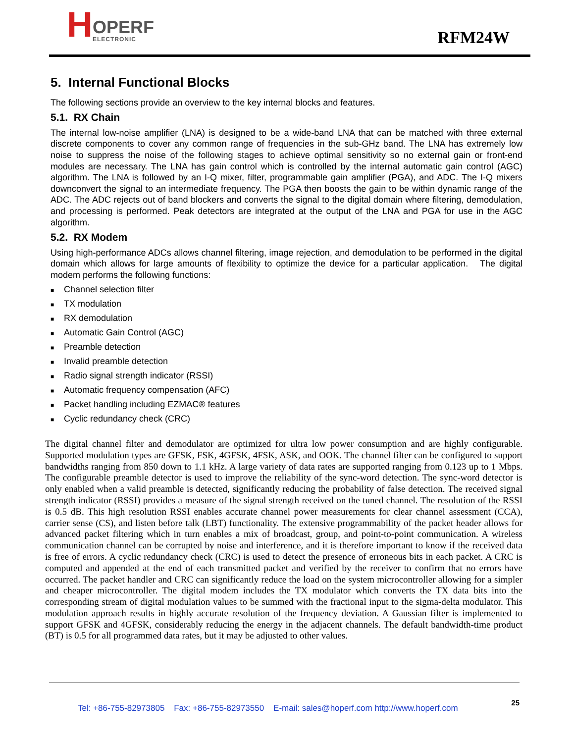H OPERF
ELECTRONIC
RFM24W
5. Internal Functional Blocks
The following sections provide an overview to the key internal blocks and features.
5.1. RX Chain
The internal low-noise amplifier (LNA) is designed to be a wide-band LNA that can be matched with three external discrete components to cover any common range of frequencies in the sub-GHz band. The LNA has extremely low noise to suppress the noise of the following stages to achieve optimal sensitivity so no external gain or front-end modules are necessary. The LNA has gain control which is controlled by the internal automatic gain control (AGC) algorithm. The LNA is followed by an I-Q mixer, filter, programmable gain amplifier (PGA), and ADC. The I-Q mixers downconvert the signal to an intermediate frequency. The PGA then boosts the gain to be within dynamic range of the ADC. The ADC rejects out of band blockers and converts the signal to the digital domain where filtering, demodulation, and processing is performed. Peak detectors are integrated at the output of the LNA and PGA for use in the AGC algorithm.
5.2. RX Modem
Using high-performance ADCs allows channel filtering, image rejection, and demodulation to be performed in the digital domain which allows for large amounts of flexibility to optimize the device for a particular application. The digital modem performs the following functions:
■ Channel selection filter
■ TX modulation
■ RX demodulation
■ Automatic Gain Control (AGC)
■ Preamble detection
■ Invalid preamble detection
■ Radio signal strength indicator (RSSI)
■ Automatic frequency compensation (AFC)
■ Packet handling including EZMAC® features
■ Cyclic redundancy check (CRC)
The digital channel filter and demodulator are optimized for ultra low power consumption and are highly configurable. Supported modulation types are GFSK, FSK, 4GFSK, 4FSK, ASK, and OOK. The channel filter can be configured to support bandwidths ranging from 850 down to 1.1 kHz. A large variety of data rates are supported ranging from 0.123 up to 1 Mbps. The configurable preamble detector is used to improve the reliability of the sync-word detection. The sync-word detector is only enabled when a valid preamble is detected, significantly reducing the probability of false detection. The received signal strength indicator (RSSI) provides a measure of the signal strength received on the tuned channel. The resolution of the RSSI is 0.5 dB. This high resolution RSSI enables accurate channel power measurements for clear channel assessment (CCA), carrier sense (CS), and listen before talk (LBT) functionality. The extensive programmability of the packet header allows for advanced packet filtering which in turn enables a mix of broadcast, group, and point-to-point communication. A wireless communication channel can be corrupted by noise and interference, and it is therefore important to know if the received data is free of errors. A cyclic redundancy check (CRC) is used to detect the presence of erroneous bits in each packet. A CRC is computed and appended at the end of each transmitted packet and verified by the receiver to confirm that no errors have occurred. The packet handler and CRC can significantly reduce the load on the system microcontroller allowing for a simpler and cheaper microcontroller. The digital modem includes the TX modulator which converts the TX data bits into the corresponding stream of digital modulation values to be summed with the fractional input to the sigma-delta modulator. This modulation approach results in highly accurate resolution of the frequency deviation. A Gaussian filter is implemented to support GFSK and 4GFSK, considerably reducing the energy in the adjacent channels. The default bandwidth-time product (BT) is 0.5 for all programmed data rates, but it may be adjusted to other values.
25
Tel: +86-755-82973805 Fax: +86-755-82973550 E-mail: sales@hoperf.com http://www.hoperf.com